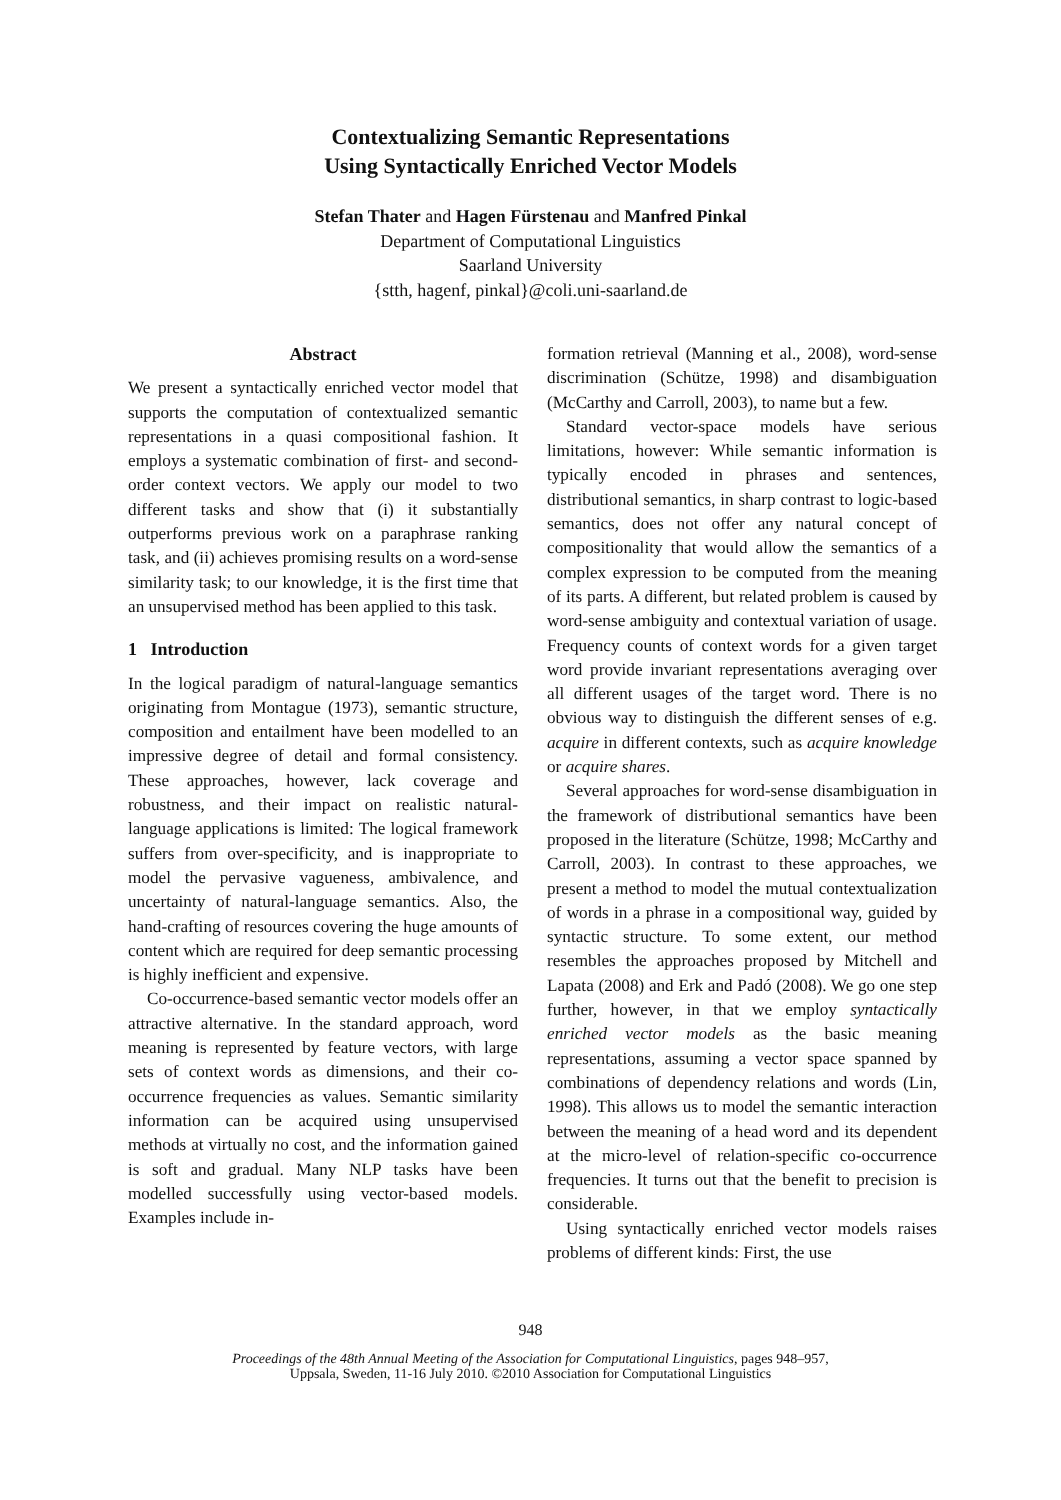Contextualizing Semantic Representations
Using Syntactically Enriched Vector Models
Stefan Thater and Hagen Fürstenau and Manfred Pinkal
Department of Computational Linguistics
Saarland University
{stth, hagenf, pinkal}@coli.uni-saarland.de
Abstract
We present a syntactically enriched vector model that supports the computation of contextualized semantic representations in a quasi compositional fashion. It employs a systematic combination of first- and second-order context vectors. We apply our model to two different tasks and show that (i) it substantially outperforms previous work on a paraphrase ranking task, and (ii) achieves promising results on a word-sense similarity task; to our knowledge, it is the first time that an unsupervised method has been applied to this task.
1 Introduction
In the logical paradigm of natural-language semantics originating from Montague (1973), semantic structure, composition and entailment have been modelled to an impressive degree of detail and formal consistency. These approaches, however, lack coverage and robustness, and their impact on realistic natural-language applications is limited: The logical framework suffers from over-specificity, and is inappropriate to model the pervasive vagueness, ambivalence, and uncertainty of natural-language semantics. Also, the hand-crafting of resources covering the huge amounts of content which are required for deep semantic processing is highly inefficient and expensive.
Co-occurrence-based semantic vector models offer an attractive alternative. In the standard approach, word meaning is represented by feature vectors, with large sets of context words as dimensions, and their co-occurrence frequencies as values. Semantic similarity information can be acquired using unsupervised methods at virtually no cost, and the information gained is soft and gradual. Many NLP tasks have been modelled successfully using vector-based models. Examples include in-
formation retrieval (Manning et al., 2008), word-sense discrimination (Schütze, 1998) and disambiguation (McCarthy and Carroll, 2003), to name but a few.
Standard vector-space models have serious limitations, however: While semantic information is typically encoded in phrases and sentences, distributional semantics, in sharp contrast to logic-based semantics, does not offer any natural concept of compositionality that would allow the semantics of a complex expression to be computed from the meaning of its parts. A different, but related problem is caused by word-sense ambiguity and contextual variation of usage. Frequency counts of context words for a given target word provide invariant representations averaging over all different usages of the target word. There is no obvious way to distinguish the different senses of e.g. acquire in different contexts, such as acquire knowledge or acquire shares.
Several approaches for word-sense disambiguation in the framework of distributional semantics have been proposed in the literature (Schütze, 1998; McCarthy and Carroll, 2003). In contrast to these approaches, we present a method to model the mutual contextualization of words in a phrase in a compositional way, guided by syntactic structure. To some extent, our method resembles the approaches proposed by Mitchell and Lapata (2008) and Erk and Padó (2008). We go one step further, however, in that we employ syntactically enriched vector models as the basic meaning representations, assuming a vector space spanned by combinations of dependency relations and words (Lin, 1998). This allows us to model the semantic interaction between the meaning of a head word and its dependent at the micro-level of relation-specific co-occurrence frequencies. It turns out that the benefit to precision is considerable.
Using syntactically enriched vector models raises problems of different kinds: First, the use
948
Proceedings of the 48th Annual Meeting of the Association for Computational Linguistics, pages 948–957,
Uppsala, Sweden, 11-16 July 2010. ©2010 Association for Computational Linguistics